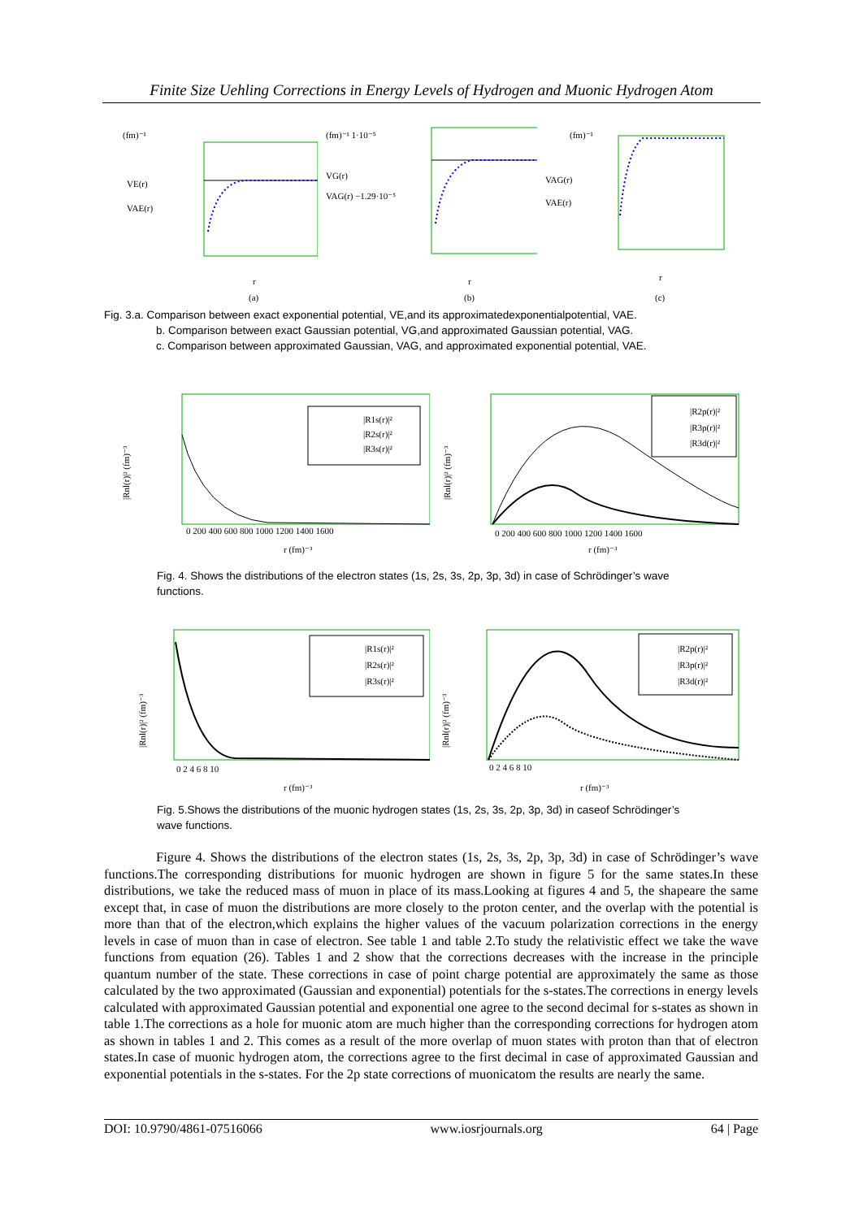Finite Size Uehling Corrections in Energy Levels of Hydrogen and Muonic Hydrogen Atom
(fm)⁻¹
VE(r)
VAE(r)
r
(a)
(fm)⁻¹ 1·10⁻⁵
VG(r)
VAG(r) −1.29·10⁻⁵
r
(b)
(fm)⁻¹
VAG(r)
VAE(r)
r
(c)
Fig. 3.a. Comparison between exact exponential potential, VE,and its approximatedexponentialpotential, VAE.
b. Comparison between exact Gaussian potential, VG,and approximated Gaussian potential, VAG.
c. Comparison between approximated Gaussian, VAG, and approximated exponential potential, VAE.
|Rnl(r)|² (fm)⁻³
|R1s(r)|²
|R2s(r)|²
|R3s(r)|²
0 200 400 600 800 1000 1200 1400 1600
r (fm)⁻³
|Rnl(r)|² (fm)⁻³
|R2p(r)|²
|R3p(r)|²
|R3d(r)|²
0 200 400 600 800 1000 1200 1400 1600
r (fm)⁻³
Fig. 4. Shows the distributions of the electron states (1s, 2s, 3s, 2p, 3p, 3d) in case of Schrödinger’s wave
functions.
|Rnl(r)|² (fm)⁻³
|R1s(r)|²
|R2s(r)|²
|R3s(r)|²
0 2 4 6 8 10
r (fm)⁻³
|Rnl(r)|² (fm)⁻³
|R2p(r)|²
|R3p(r)|²
|R3d(r)|²
0 2 4 6 8 10
r (fm)⁻³
Fig. 5.Shows the distributions of the muonic hydrogen states (1s, 2s, 3s, 2p, 3p, 3d) in caseof Schrödinger’s
wave functions.
Figure 4. Shows the distributions of the electron states (1s, 2s, 3s, 2p, 3p, 3d) in case of Schrödinger’s wave functions.The corresponding distributions for muonic hydrogen are shown in figure 5 for the same states.In these distributions, we take the reduced mass of muon in place of its mass.Looking at figures 4 and 5, the shapeare the same except that, in case of muon the distributions are more closely to the proton center, and the overlap with the potential is more than that of the electron,which explains the higher values of the vacuum polarization corrections in the energy levels in case of muon than in case of electron. See table 1 and table 2.To study the relativistic effect we take the wave functions from equation (26). Tables 1 and 2 show that the corrections decreases with the increase in the principle quantum number of the state. These corrections in case of point charge potential are approximately the same as those calculated by the two approximated (Gaussian and exponential) potentials for the s-states.The corrections in energy levels calculated with approximated Gaussian potential and exponential one agree to the second decimal for s-states as shown in table 1.The corrections as a hole for muonic atom are much higher than the corresponding corrections for hydrogen atom as shown in tables 1 and 2. This comes as a result of the more overlap of muon states with proton than that of electron states.In case of muonic hydrogen atom, the corrections agree to the first decimal in case of approximated Gaussian and exponential potentials in the s-states. For the 2p state corrections of muonicatom the results are nearly the same.
DOI: 10.9790/4861-07516066 www.iosrjournals.org 64 | Page